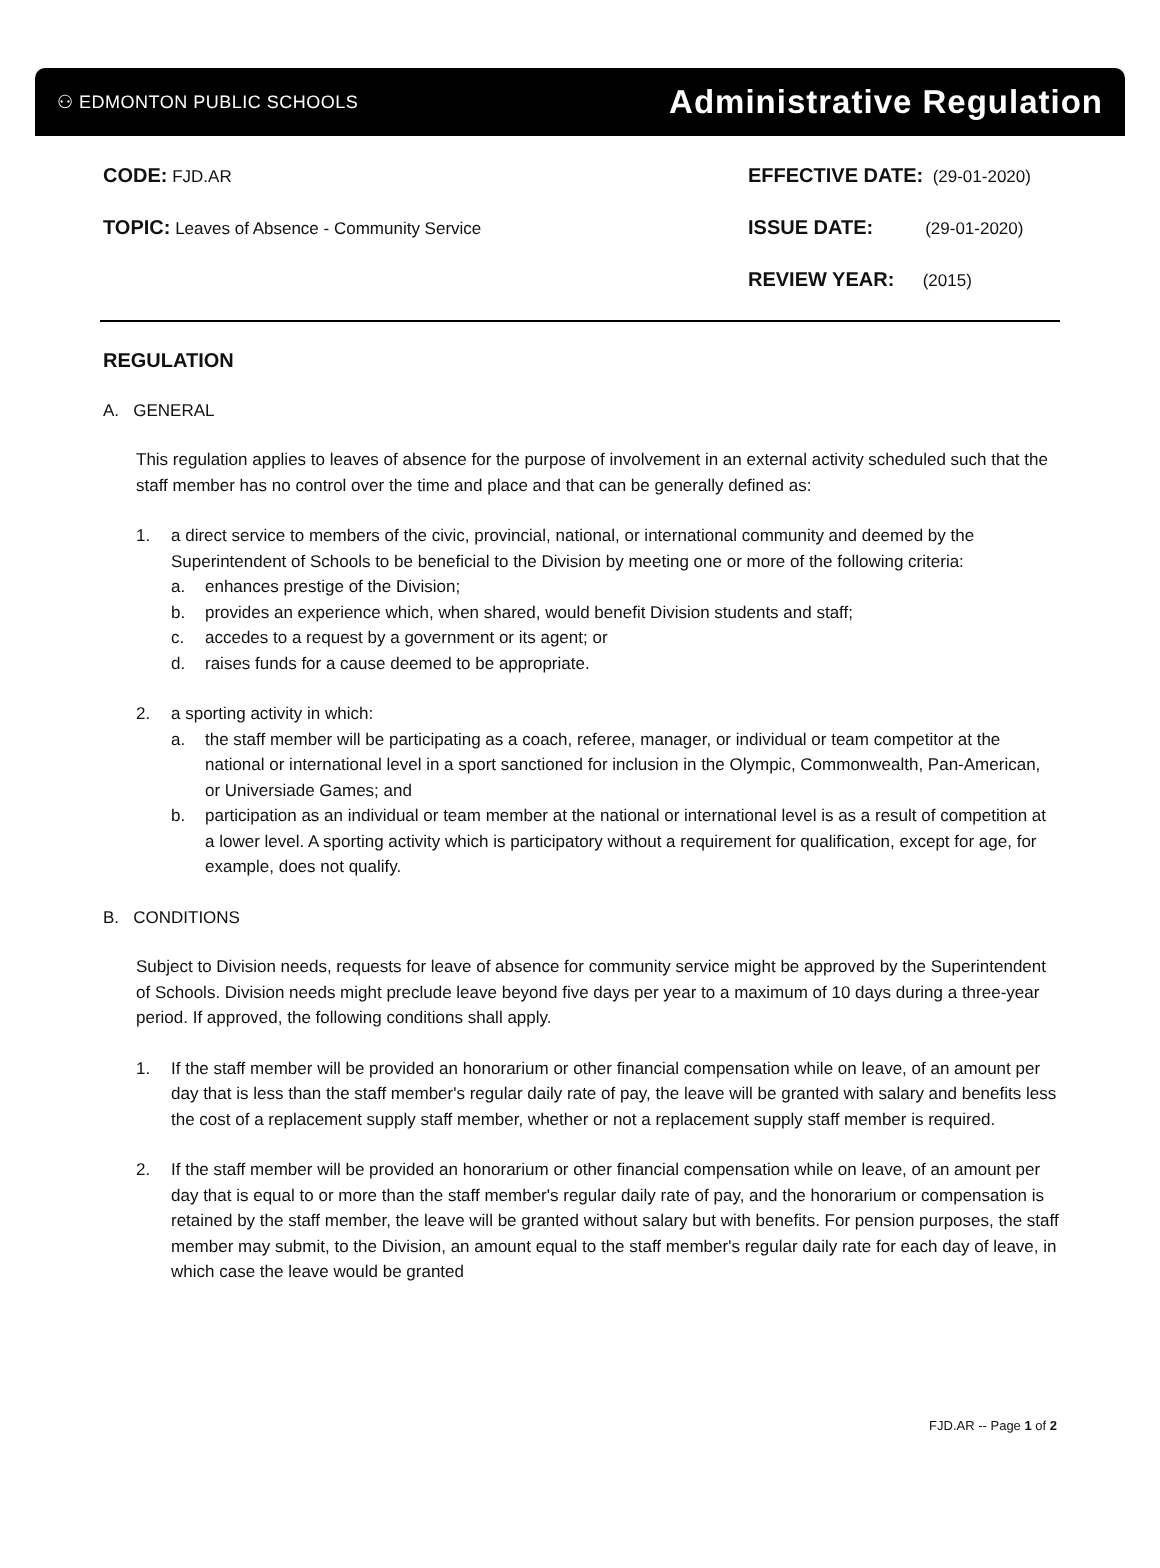⚇ EDMONTON PUBLIC SCHOOLS Administrative Regulation
CODE: FJD.AR
TOPIC: Leaves of Absence - Community Service
EFFECTIVE DATE: (29-01-2020)
ISSUE DATE: (29-01-2020)
REVIEW YEAR: (2015)
REGULATION
A. GENERAL
This regulation applies to leaves of absence for the purpose of involvement in an external activity scheduled such that the staff member has no control over the time and place and that can be generally defined as:
1. a direct service to members of the civic, provincial, national, or international community and deemed by the Superintendent of Schools to be beneficial to the Division by meeting one or more of the following criteria:
a. enhances prestige of the Division;
b. provides an experience which, when shared, would benefit Division students and staff;
c. accedes to a request by a government or its agent; or
d. raises funds for a cause deemed to be appropriate.
2. a sporting activity in which:
a. the staff member will be participating as a coach, referee, manager, or individual or team competitor at the national or international level in a sport sanctioned for inclusion in the Olympic, Commonwealth, Pan-American, or Universiade Games; and
b. participation as an individual or team member at the national or international level is as a result of competition at a lower level. A sporting activity which is participatory without a requirement for qualification, except for age, for example, does not qualify.
B. CONDITIONS
Subject to Division needs, requests for leave of absence for community service might be approved by the Superintendent of Schools. Division needs might preclude leave beyond five days per year to a maximum of 10 days during a three-year period. If approved, the following conditions shall apply.
1. If the staff member will be provided an honorarium or other financial compensation while on leave, of an amount per day that is less than the staff member's regular daily rate of pay, the leave will be granted with salary and benefits less the cost of a replacement supply staff member, whether or not a replacement supply staff member is required.
2. If the staff member will be provided an honorarium or other financial compensation while on leave, of an amount per day that is equal to or more than the staff member's regular daily rate of pay, and the honorarium or compensation is retained by the staff member, the leave will be granted without salary but with benefits. For pension purposes, the staff member may submit, to the Division, an amount equal to the staff member's regular daily rate for each day of leave, in which case the leave would be granted
FJD.AR -- Page 1 of 2